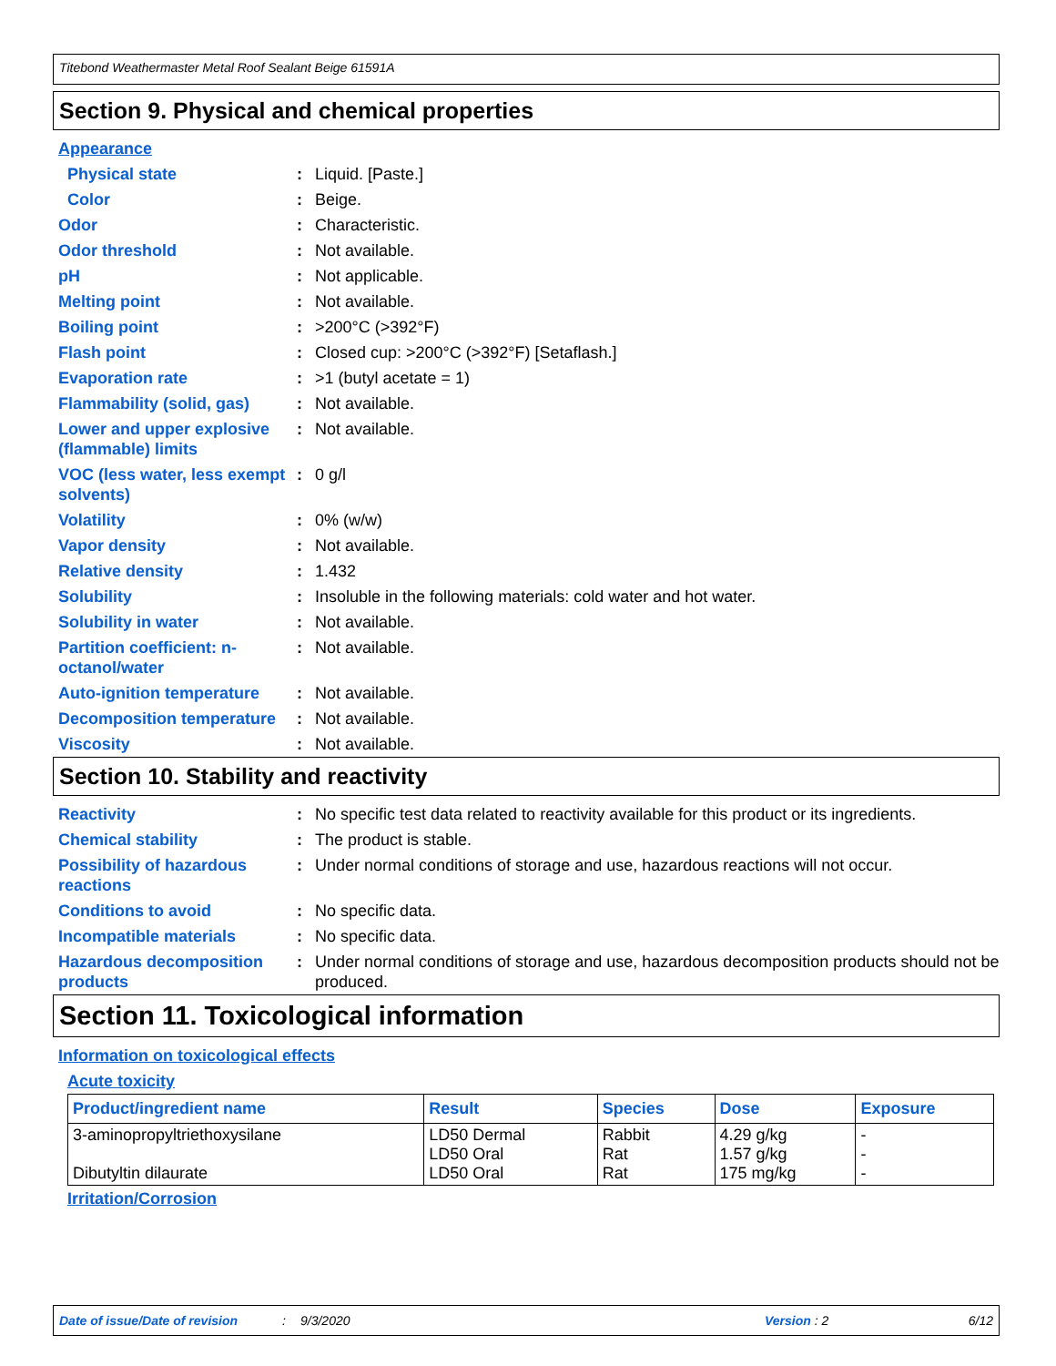Titebond Weathermaster Metal Roof Sealant Beige 61591A
Section 9. Physical and chemical properties
Appearance
Physical state: Liquid. [Paste.]
Color: Beige.
Odor: Characteristic.
Odor threshold: Not available.
pH: Not applicable.
Melting point: Not available.
Boiling point: >200°C (>392°F)
Flash point: Closed cup: >200°C (>392°F) [Setaflash.]
Evaporation rate: >1 (butyl acetate = 1)
Flammability (solid, gas): Not available.
Lower and upper explosive (flammable) limits: Not available.
VOC (less water, less exempt solvents): 0 g/l
Volatility: 0% (w/w)
Vapor density: Not available.
Relative density: 1.432
Solubility: Insoluble in the following materials: cold water and hot water.
Solubility in water: Not available.
Partition coefficient: n-octanol/water: Not available.
Auto-ignition temperature: Not available.
Decomposition temperature: Not available.
Viscosity: Not available.
Section 10. Stability and reactivity
Reactivity: No specific test data related to reactivity available for this product or its ingredients.
Chemical stability: The product is stable.
Possibility of hazardous reactions: Under normal conditions of storage and use, hazardous reactions will not occur.
Conditions to avoid: No specific data.
Incompatible materials: No specific data.
Hazardous decomposition products: Under normal conditions of storage and use, hazardous decomposition products should not be produced.
Section 11. Toxicological information
Information on toxicological effects
Acute toxicity
| Product/ingredient name | Result | Species | Dose | Exposure |
| --- | --- | --- | --- | --- |
| 3-aminopropyltriethoxysilane Dibutyltin dilaurate | LD50 Dermal LD50 Oral LD50 Oral | Rabbit Rat Rat | 4.29 g/kg 1.57 g/kg 175 mg/kg | - - - |
Irritation/Corrosion
Date of issue/Date of revision: 9/3/2020 Version : 2 6/12